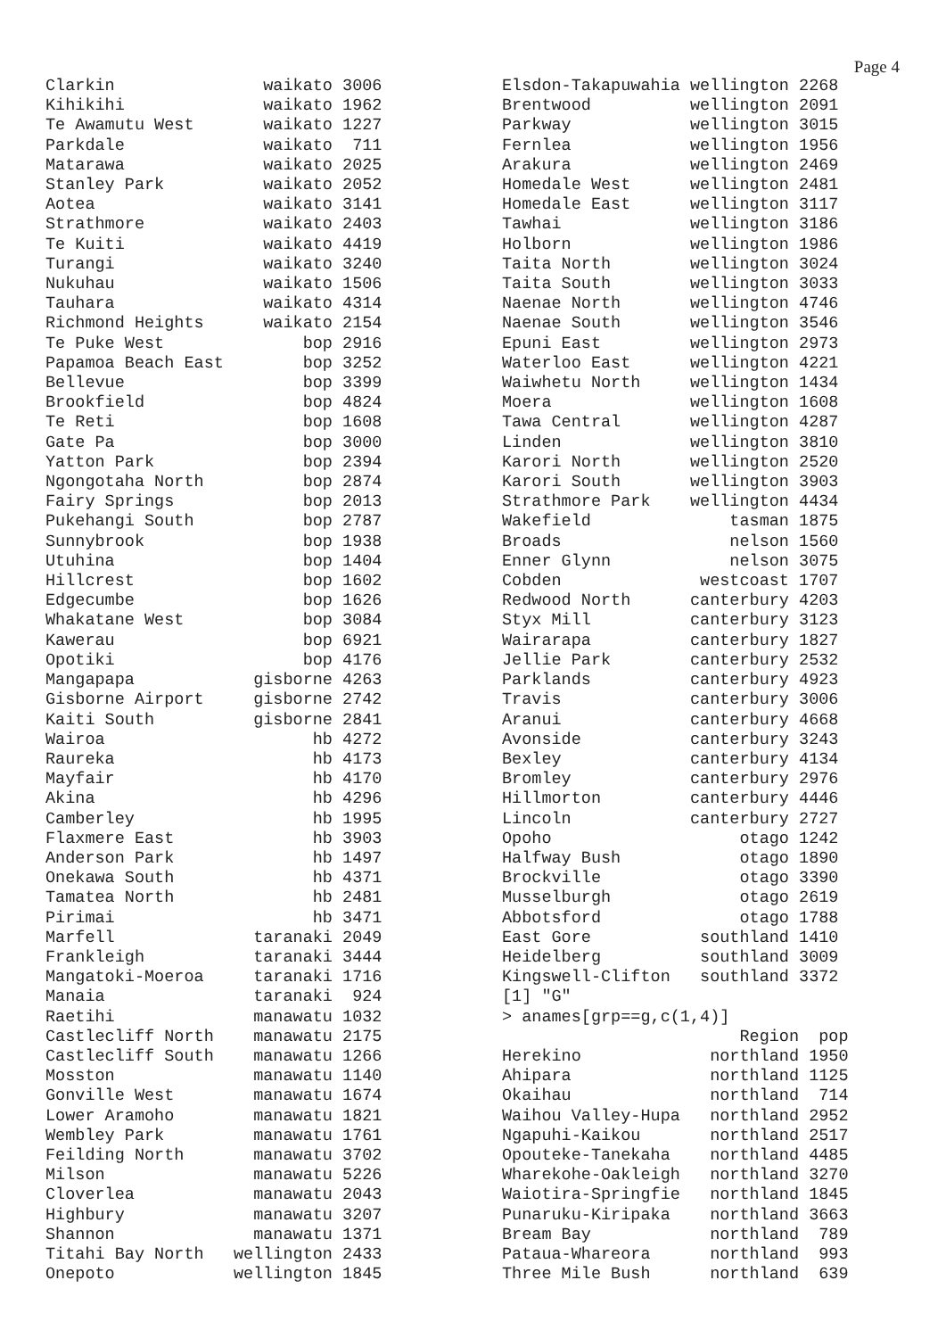Page 4
Clarkin waikato 3006 Kihikihi waikato 1962 Te Awamutu West waikato 1227 Parkdale waikato 711 Matarawa waikato 2025 Stanley Park waikato 2052 Aotea waikato 3141 Strathmore waikato 2403 Te Kuiti waikato 4419 Turangi waikato 3240 Nukuhau waikato 1506 Tauhara waikato 4314 Richmond Heights waikato 2154 Te Puke West bop 2916 Papamoa Beach East bop 3252 Bellevue bop 3399 Brookfield bop 4824 Te Reti bop 1608 Gate Pa bop 3000 Yatton Park bop 2394 Ngongotaha North bop 2874 Fairy Springs bop 2013 Pukehangi South bop 2787 Sunnybrook bop 1938 Utuhina bop 1404 Hillcrest bop 1602 Edgecumbe bop 1626 Whakatane West bop 3084 Kawerau bop 6921 Opotiki bop 4176 Mangapapa gisborne 4263 Gisborne Airport gisborne 2742 Kaiti South gisborne 2841 Wairoa hb 4272 Raureka hb 4173 Mayfair hb 4170 Akina hb 4296 Camberley hb 1995 Flaxmere East hb 3903 Anderson Park hb 1497 Onekawa South hb 4371 Tamatea North hb 2481 Pirimai hb 3471 Marfell taranaki 2049 Frankleigh taranaki 3444 Mangatoki-Moeroa taranaki 1716 Manaia taranaki 924 Raetihi manawatu 1032 Castlecliff North manawatu 2175 Castlecliff South manawatu 1266 Mosston manawatu 1140 Gonville West manawatu 1674 Lower Aramoho manawatu 1821 Wembley Park manawatu 1761 Feilding North manawatu 3702 Milson manawatu 5226 Cloverlea manawatu 2043 Highbury manawatu 3207 Shannon manawatu 1371 Titahi Bay North wellington 2433 Onepoto wellington 1845
Elsdon-Takapuwahia wellington 2268 Brentwood wellington 2091 Parkway wellington 3015 Fernlea wellington 1956 Arakura wellington 2469 Homedale West wellington 2481 Homedale East wellington 3117 Tawhai wellington 3186 Holborn wellington 1986 Taita North wellington 3024 Taita South wellington 3033 Naenae North wellington 4746 Naenae South wellington 3546 Epuni East wellington 2973 Waterloo East wellington 4221 Waiwhetu North wellington 1434 Moera wellington 1608 Tawa Central wellington 4287 Linden wellington 3810 Karori North wellington 2520 Karori South wellington 3903 Strathmore Park wellington 4434 Wakefield tasman 1875 Broads nelson 1560 Enner Glynn nelson 3075 Cobden westcoast 1707 Redwood North canterbury 4203 Styx Mill canterbury 3123 Wairarapa canterbury 1827 Jellie Park canterbury 2532 Parklands canterbury 4923 Travis canterbury 3006 Aranui canterbury 4668 Avonside canterbury 3243 Bexley canterbury 4134 Bromley canterbury 2976 Hillmorton canterbury 4446 Lincoln canterbury 2727 Opoho otago 1242 Halfway Bush otago 1890 Brockville otago 3390 Musselburgh otago 2619 Abbotsford otago 1788 East Gore southland 1410 Heidelberg southland 3009 Kingswell-Clifton southland 3372 [1] "G" > anames[grp==g,c(1,4)] Region pop Herekino northland 1950 Ahipara northland 1125 Okaihau northland 714 Waihou Valley-Hupa northland 2952 Ngapuhi-Kaikou northland 2517 Opouteke-Tanekaha northland 4485 Wharekohe-Oakleigh northland 3270 Waiotira-Springfie northland 1845 Punaruku-Kiripaka northland 3663 Bream Bay northland 789 Pataua-Whareora northland 993 Three Mile Bush northland 639